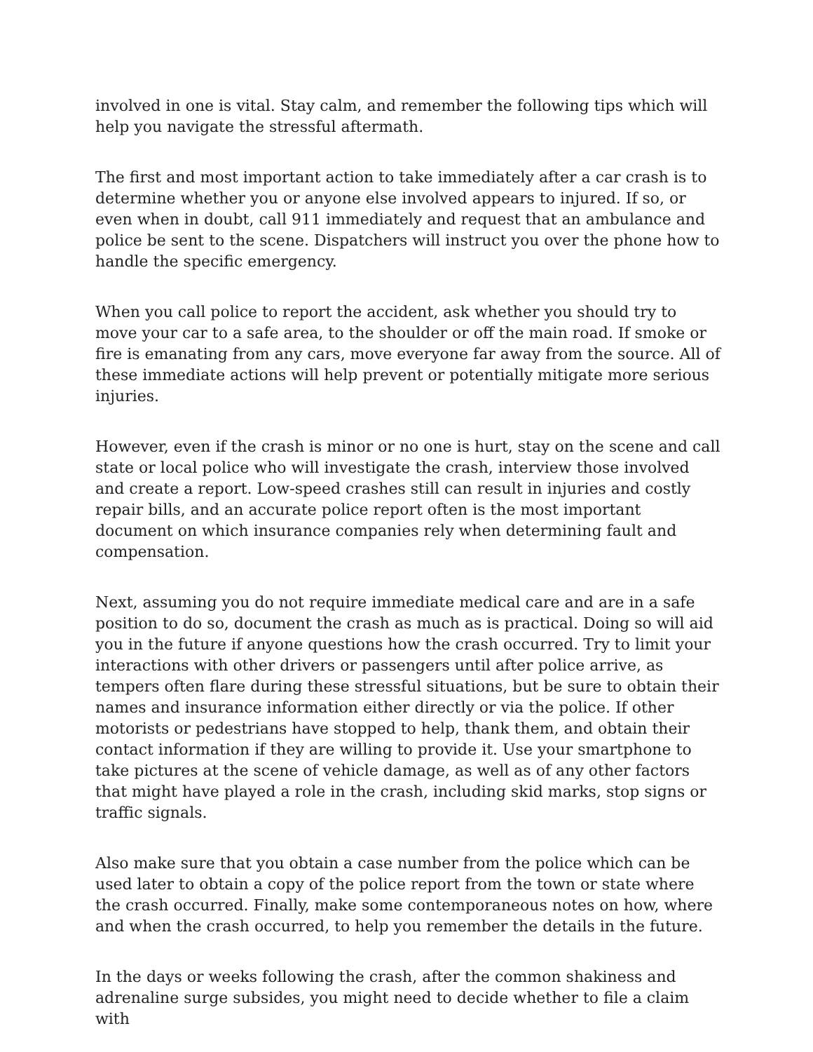involved in one is vital. Stay calm, and remember the following tips which will help you navigate the stressful aftermath.
The first and most important action to take immediately after a car crash is to determine whether you or anyone else involved appears to injured. If so, or even when in doubt, call 911 immediately and request that an ambulance and police be sent to the scene. Dispatchers will instruct you over the phone how to handle the specific emergency.
When you call police to report the accident, ask whether you should try to move your car to a safe area, to the shoulder or off the main road. If smoke or fire is emanating from any cars, move everyone far away from the source. All of these immediate actions will help prevent or potentially mitigate more serious injuries.
However, even if the crash is minor or no one is hurt, stay on the scene and call state or local police who will investigate the crash, interview those involved and create a report. Low-speed crashes still can result in injuries and costly repair bills, and an accurate police report often is the most important document on which insurance companies rely when determining fault and compensation.
Next, assuming you do not require immediate medical care and are in a safe position to do so, document the crash as much as is practical. Doing so will aid you in the future if anyone questions how the crash occurred. Try to limit your interactions with other drivers or passengers until after police arrive, as tempers often flare during these stressful situations, but be sure to obtain their names and insurance information either directly or via the police. If other motorists or pedestrians have stopped to help, thank them, and obtain their contact information if they are willing to provide it. Use your smartphone to take pictures at the scene of vehicle damage, as well as of any other factors that might have played a role in the crash, including skid marks, stop signs or traffic signals.
Also make sure that you obtain a case number from the police which can be used later to obtain a copy of the police report from the town or state where the crash occurred. Finally, make some contemporaneous notes on how, where and when the crash occurred, to help you remember the details in the future.
In the days or weeks following the crash, after the common shakiness and adrenaline surge subsides, you might need to decide whether to file a claim with